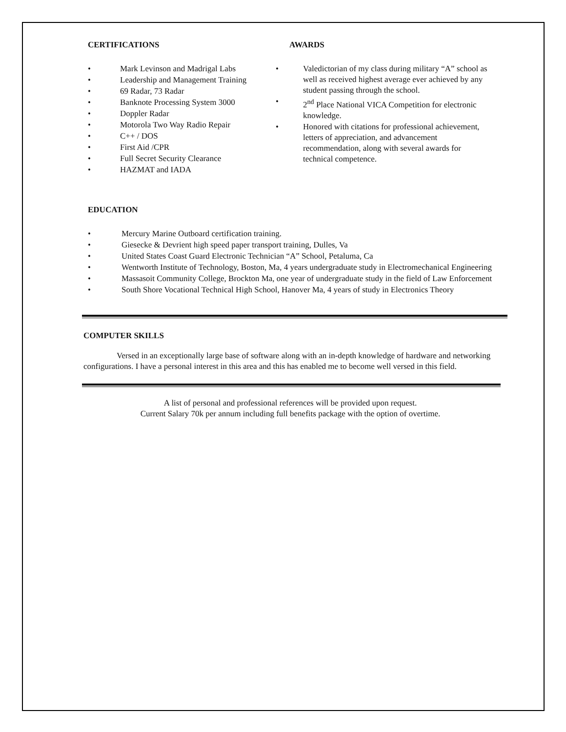CERTIFICATIONS
• Mark Levinson and Madrigal Labs
• Leadership and Management Training
• 69 Radar, 73 Radar
• Banknote Processing System 3000
• Doppler Radar
• Motorola Two Way Radio Repair
• C++ / DOS
• First Aid /CPR
• Full Secret Security Clearance
• HAZMAT and IADA
AWARDS
• Valedictorian of my class during military “A” school as well as received highest average ever achieved by any student passing through the school.
• 2<sup>nd</sup> Place National VICA Competition for electronic knowledge.
• Honored with citations for professional achievement, letters of appreciation, and advancement recommendation, along with several awards for technical competence.
EDUCATION
• Mercury Marine Outboard certification training.
• Giesecke & Devrient high speed paper transport training, Dulles, Va
• United States Coast Guard Electronic Technician “A” School, Petaluma, Ca
• Wentworth Institute of Technology, Boston, Ma, 4 years undergraduate study in Electromechanical Engineering
• Massasoit Community College, Brockton Ma, one year of undergraduate study in the field of Law Enforcement
• South Shore Vocational Technical High School, Hanover Ma, 4 years of study in Electronics Theory
COMPUTER SKILLS
Versed in an exceptionally large base of software along with an in-depth knowledge of hardware and networking configurations. I have a personal interest in this area and this has enabled me to become well versed in this field.
A list of personal and professional references will be provided upon request.
Current Salary 70k per annum including full benefits package with the option of overtime.